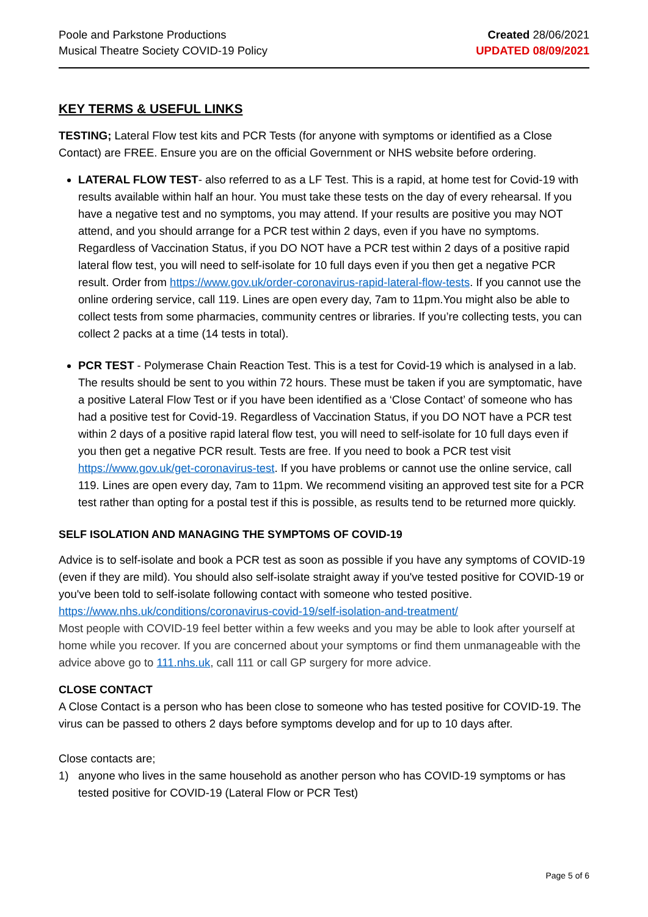Poole and Parkstone Productions
Musical Theatre Society COVID-19 Policy
Created 28/06/2021
UPDATED 08/09/2021
KEY TERMS & USEFUL LINKS
TESTING; Lateral Flow test kits and PCR Tests (for anyone with symptoms or identified as a Close Contact) are FREE. Ensure you are on the official Government or NHS website before ordering.
LATERAL FLOW TEST- also referred to as a LF Test. This is a rapid, at home test for Covid-19 with results available within half an hour. You must take these tests on the day of every rehearsal. If you have a negative test and no symptoms, you may attend. If your results are positive you may NOT attend, and you should arrange for a PCR test within 2 days, even if you have no symptoms. Regardless of Vaccination Status, if you DO NOT have a PCR test within 2 days of a positive rapid lateral flow test, you will need to self-isolate for 10 full days even if you then get a negative PCR result. Order from https://www.gov.uk/order-coronavirus-rapid-lateral-flow-tests. If you cannot use the online ordering service, call 119. Lines are open every day, 7am to 11pm.You might also be able to collect tests from some pharmacies, community centres or libraries. If you’re collecting tests, you can collect 2 packs at a time (14 tests in total).
PCR TEST - Polymerase Chain Reaction Test. This is a test for Covid-19 which is analysed in a lab. The results should be sent to you within 72 hours. These must be taken if you are symptomatic, have a positive Lateral Flow Test or if you have been identified as a ‘Close Contact’ of someone who has had a positive test for Covid-19. Regardless of Vaccination Status, if you DO NOT have a PCR test within 2 days of a positive rapid lateral flow test, you will need to self-isolate for 10 full days even if you then get a negative PCR result. Tests are free. If you need to book a PCR test visit https://www.gov.uk/get-coronavirus-test. If you have problems or cannot use the online service, call 119. Lines are open every day, 7am to 11pm. We recommend visiting an approved test site for a PCR test rather than opting for a postal test if this is possible, as results tend to be returned more quickly.
SELF ISOLATION AND MANAGING THE SYMPTOMS OF COVID-19
Advice is to self-isolate and book a PCR test as soon as possible if you have any symptoms of COVID-19 (even if they are mild). You should also self-isolate straight away if you've tested positive for COVID-19 or you've been told to self-isolate following contact with someone who tested positive.
https://www.nhs.uk/conditions/coronavirus-covid-19/self-isolation-and-treatment/
Most people with COVID-19 feel better within a few weeks and you may be able to look after yourself at home while you recover. If you are concerned about your symptoms or find them unmanageable with the advice above go to 111.nhs.uk, call 111 or call GP surgery for more advice.
CLOSE CONTACT
A Close Contact is a person who has been close to someone who has tested positive for COVID-19. The virus can be passed to others 2 days before symptoms develop and for up to 10 days after.
Close contacts are;
1) anyone who lives in the same household as another person who has COVID-19 symptoms or has tested positive for COVID-19 (Lateral Flow or PCR Test)
Page 5 of 6